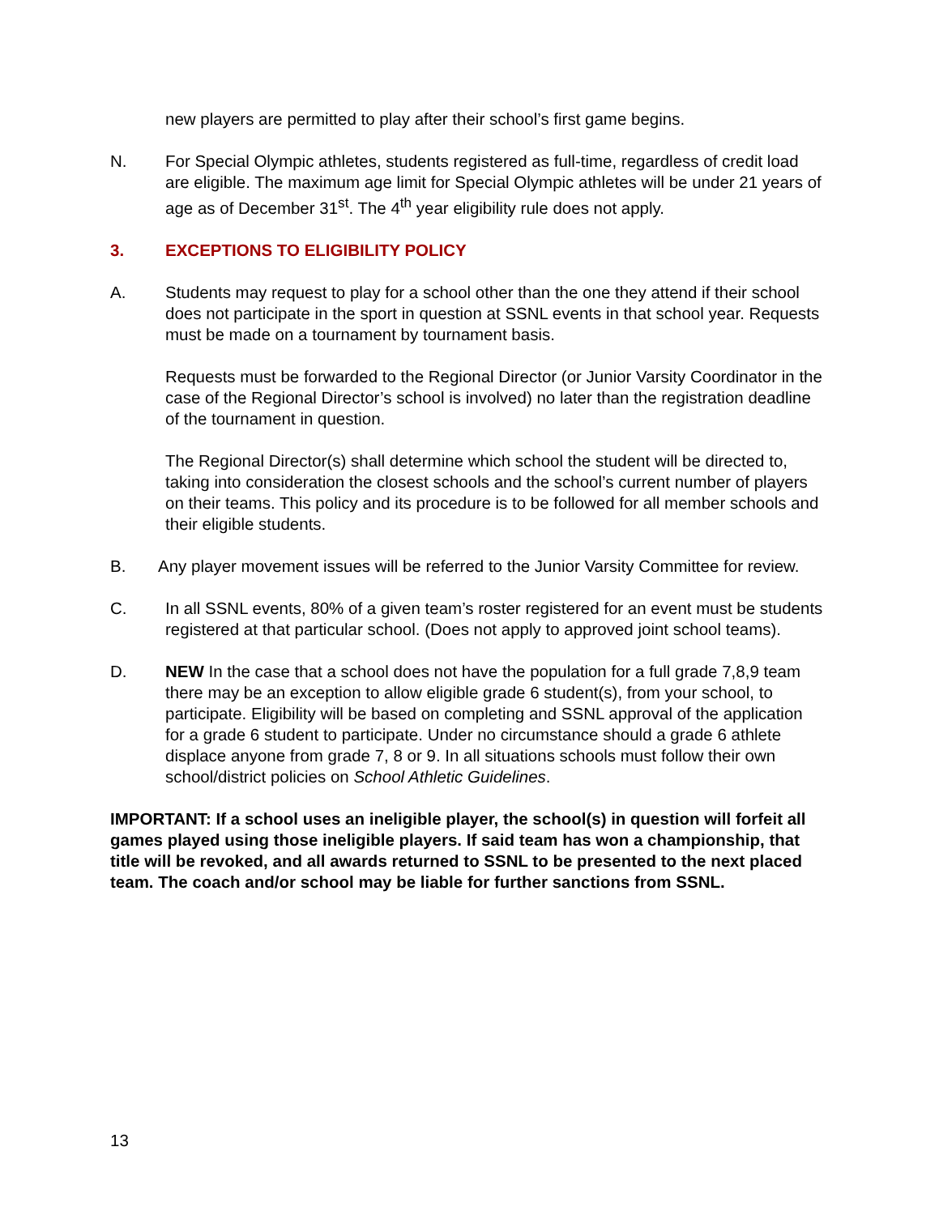new players are permitted to play after their school’s first game begins.
N. For Special Olympic athletes, students registered as full-time, regardless of credit load are eligible. The maximum age limit for Special Olympic athletes will be under 21 years of age as of December 31<sup>st</sup>. The 4<sup>th</sup> year eligibility rule does not apply.
3. EXCEPTIONS TO ELIGIBILITY POLICY
A. Students may request to play for a school other than the one they attend if their school does not participate in the sport in question at SSNL events in that school year. Requests must be made on a tournament by tournament basis.
Requests must be forwarded to the Regional Director (or Junior Varsity Coordinator in the case of the Regional Director’s school is involved) no later than the registration deadline of the tournament in question.
The Regional Director(s) shall determine which school the student will be directed to, taking into consideration the closest schools and the school’s current number of players on their teams. This policy and its procedure is to be followed for all member schools and their eligible students.
B. Any player movement issues will be referred to the Junior Varsity Committee for review.
C. In all SSNL events, 80% of a given team’s roster registered for an event must be students registered at that particular school. (Does not apply to approved joint school teams).
D. NEW In the case that a school does not have the population for a full grade 7,8,9 team there may be an exception to allow eligible grade 6 student(s), from your school, to participate. Eligibility will be based on completing and SSNL approval of the application for a grade 6 student to participate. Under no circumstance should a grade 6 athlete displace anyone from grade 7, 8 or 9. In all situations schools must follow their own school/district policies on School Athletic Guidelines.
IMPORTANT: If a school uses an ineligible player, the school(s) in question will forfeit all games played using those ineligible players. If said team has won a championship, that title will be revoked, and all awards returned to SSNL to be presented to the next placed team. The coach and/or school may be liable for further sanctions from SSNL.
13